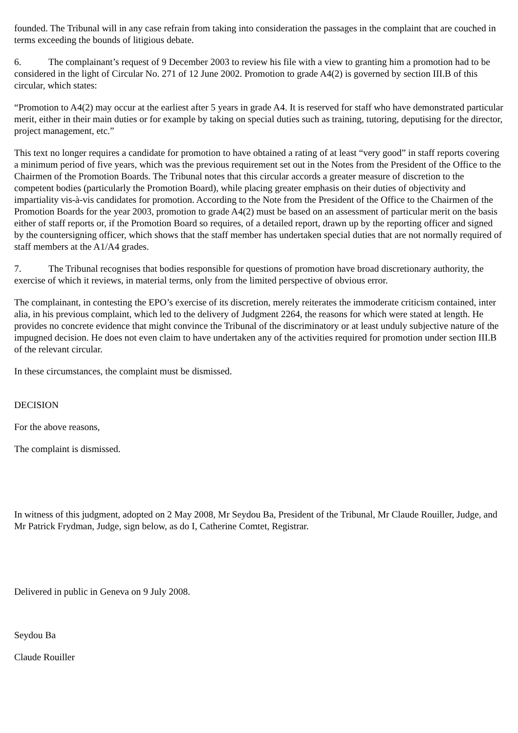founded. The Tribunal will in any case refrain from taking into consideration the passages in the complaint that are couched in terms exceeding the bounds of litigious debate.
6. The complainant’s request of 9 December 2003 to review his file with a view to granting him a promotion had to be considered in the light of Circular No. 271 of 12 June 2002. Promotion to grade A4(2) is governed by section III.B of this circular, which states:
“Promotion to A4(2) may occur at the earliest after 5 years in grade A4. It is reserved for staff who have demonstrated particular merit, either in their main duties or for example by taking on special duties such as training, tutoring, deputising for the director, project management, etc.”
This text no longer requires a candidate for promotion to have obtained a rating of at least “very good” in staff reports covering a minimum period of five years, which was the previous requirement set out in the Notes from the President of the Office to the Chairmen of the Promotion Boards. The Tribunal notes that this circular accords a greater measure of discretion to the competent bodies (particularly the Promotion Board), while placing greater emphasis on their duties of objectivity and impartiality vis-à-vis candidates for promotion. According to the Note from the President of the Office to the Chairmen of the Promotion Boards for the year 2003, promotion to grade A4(2) must be based on an assessment of particular merit on the basis either of staff reports or, if the Promotion Board so requires, of a detailed report, drawn up by the reporting officer and signed by the countersigning officer, which shows that the staff member has undertaken special duties that are not normally required of staff members at the A1/A4 grades.
7. The Tribunal recognises that bodies responsible for questions of promotion have broad discretionary authority, the exercise of which it reviews, in material terms, only from the limited perspective of obvious error.
The complainant, in contesting the EPO’s exercise of its discretion, merely reiterates the immoderate criticism contained, inter alia, in his previous complaint, which led to the delivery of Judgment 2264, the reasons for which were stated at length. He provides no concrete evidence that might convince the Tribunal of the discriminatory or at least unduly subjective nature of the impugned decision. He does not even claim to have undertaken any of the activities required for promotion under section III.B of the relevant circular.
In these circumstances, the complaint must be dismissed.
DECISION
For the above reasons,
The complaint is dismissed.
In witness of this judgment, adopted on 2 May 2008, Mr Seydou Ba, President of the Tribunal, Mr Claude Rouiller, Judge, and Mr Patrick Frydman, Judge, sign below, as do I, Catherine Comtet, Registrar.
Delivered in public in Geneva on 9 July 2008.
Seydou Ba
Claude Rouiller